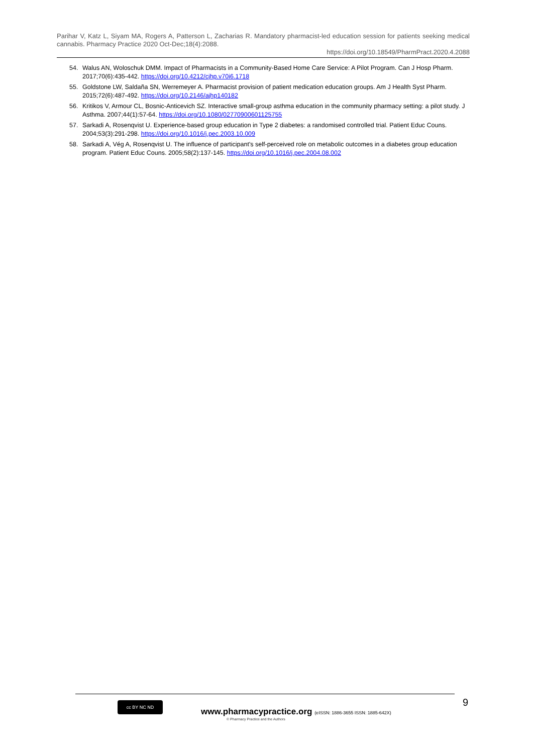Parihar V, Katz L, Siyam MA, Rogers A, Patterson L, Zacharias R. Mandatory pharmacist-led education session for patients seeking medical cannabis. Pharmacy Practice 2020 Oct-Dec;18(4):2088.
https://doi.org/10.18549/PharmPract.2020.4.2088
54. Walus AN, Woloschuk DMM. Impact of Pharmacists in a Community-Based Home Care Service: A Pilot Program. Can J Hosp Pharm. 2017;70(6):435-442. https://doi.org/10.4212/cjhp.v70i6.1718
55. Goldstone LW, Saldaña SN, Werremeyer A. Pharmacist provision of patient medication education groups. Am J Health Syst Pharm. 2015;72(6):487-492. https://doi.org/10.2146/ajhp140182
56. Kritikos V, Armour CL, Bosnic-Anticevich SZ. Interactive small-group asthma education in the community pharmacy setting: a pilot study. J Asthma. 2007;44(1):57-64. https://doi.org/10.1080/02770900601125755
57. Sarkadi A, Rosenqvist U. Experience-based group education in Type 2 diabetes: a randomised controlled trial. Patient Educ Couns. 2004;53(3):291-298. https://doi.org/10.1016/j.pec.2003.10.009
58. Sarkadi A, Vég A, Rosenqvist U. The influence of participant's self-perceived role on metabolic outcomes in a diabetes group education program. Patient Educ Couns. 2005;58(2):137-145. https://doi.org/10.1016/j.pec.2004.08.002
cc BY NC ND
www.pharmacypractice.org (eISSN: 1886-3655 ISSN: 1885-642X)
© Pharmacy Practice and the Authors
9